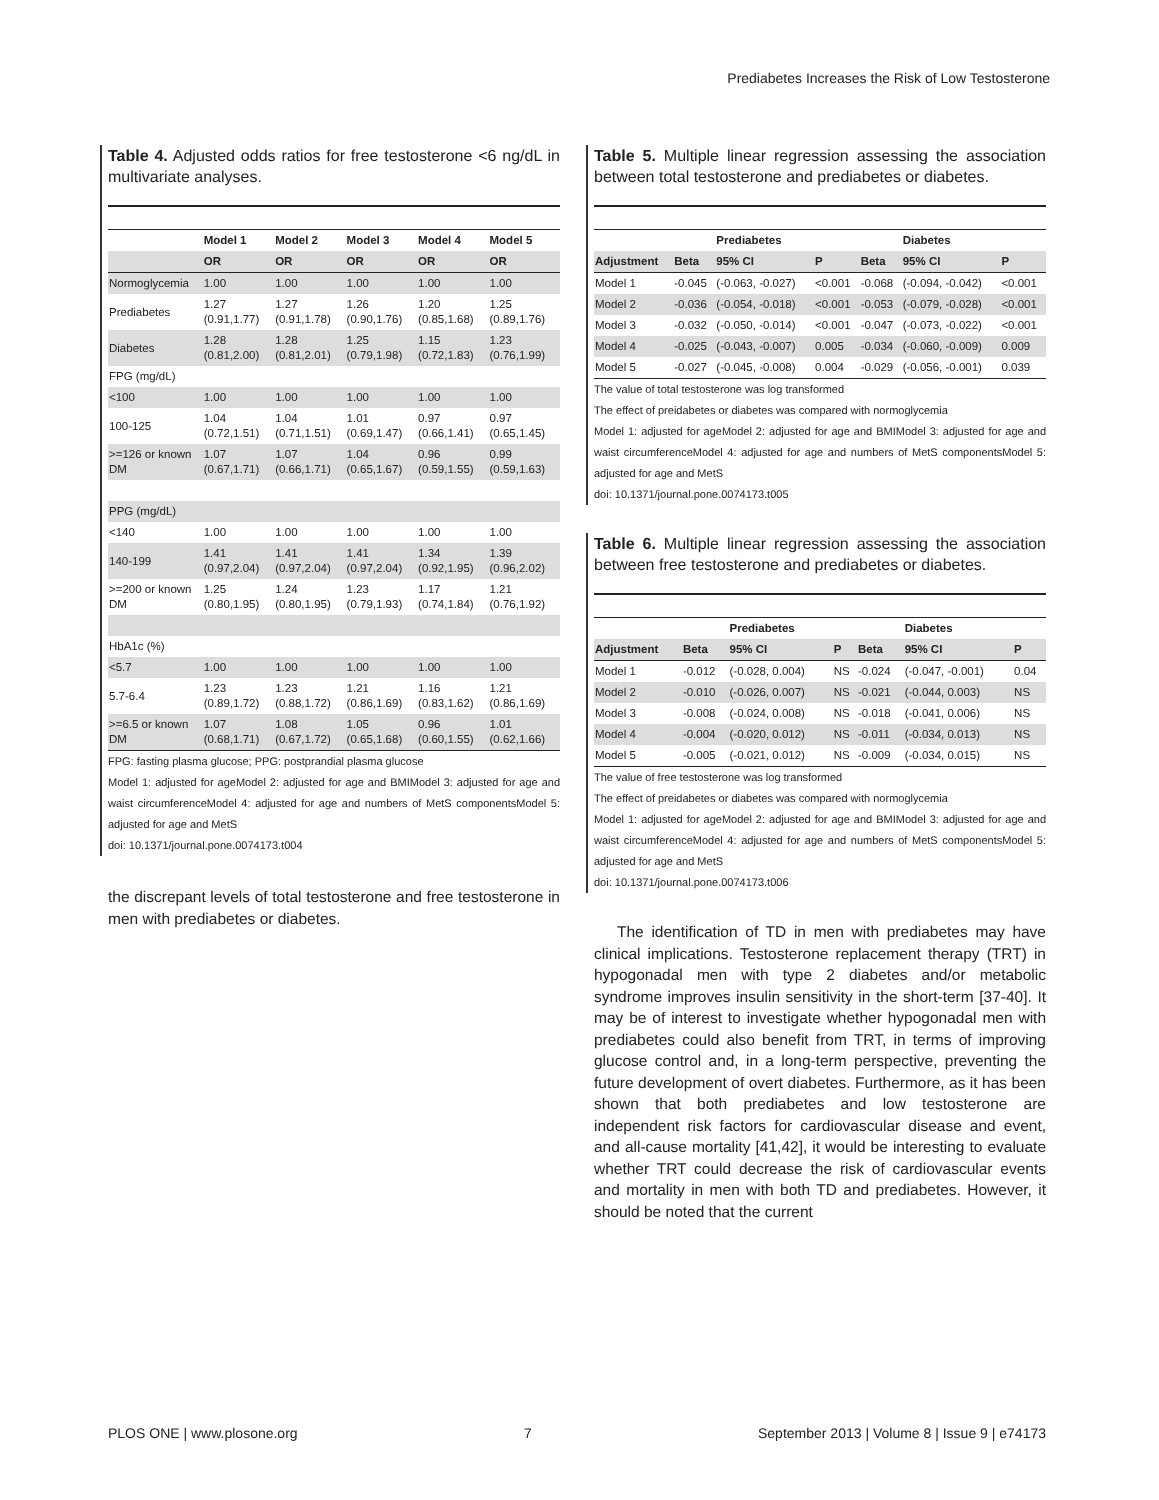Prediabetes Increases the Risk of Low Testosterone
Table 4. Adjusted odds ratios for free testosterone <6 ng/dL in multivariate analyses.
| | Model 1 | Model 2 | Model 3 | Model 4 | Model 5 |
| --- | --- | --- | --- | --- | --- |
| | OR | OR | OR | OR | OR |
| Normoglycemia | 1.00 | 1.00 | 1.00 | 1.00 | 1.00 |
| Prediabetes | 1.27 (0.91,1.77) | 1.27 (0.91,1.78) | 1.26 (0.90,1.76) | 1.20 (0.85,1.68) | 1.25 (0.89,1.76) |
| Diabetes | 1.28 (0.81,2.00) | 1.28 (0.81,2.01) | 1.25 (0.79,1.98) | 1.15 (0.72,1.83) | 1.23 (0.76,1.99) |
| FPG (mg/dL) | | | | | |
| <100 | 1.00 | 1.00 | 1.00 | 1.00 | 1.00 |
| 100-125 | 1.04 (0.72,1.51) | 1.04 (0.71,1.51) | 1.01 (0.69,1.47) | 0.97 (0.66,1.41) | 0.97 (0.65,1.45) |
| >=126 or known DM | 1.07 (0.67,1.71) | 1.07 (0.66,1.71) | 1.04 (0.65,1.67) | 0.96 (0.59,1.55) | 0.99 (0.59,1.63) |
| PPG (mg/dL) | | | | | |
| <140 | 1.00 | 1.00 | 1.00 | 1.00 | 1.00 |
| 140-199 | 1.41 (0.97,2.04) | 1.41 (0.97,2.04) | 1.41 (0.97,2.04) | 1.34 (0.92,1.95) | 1.39 (0.96,2.02) |
| >=200 or known DM | 1.25 (0.80,1.95) | 1.24 (0.80,1.95) | 1.23 (0.79,1.93) | 1.17 (0.74,1.84) | 1.21 (0.76,1.92) |
| HbA1c (%) | | | | | |
| <5.7 | 1.00 | 1.00 | 1.00 | 1.00 | 1.00 |
| 5.7-6.4 | 1.23 (0.89,1.72) | 1.23 (0.88,1.72) | 1.21 (0.86,1.69) | 1.16 (0.83,1.62) | 1.21 (0.86,1.69) |
| >=6.5 or known DM | 1.07 (0.68,1.71) | 1.08 (0.67,1.72) | 1.05 (0.65,1.68) | 0.96 (0.60,1.55) | 1.01 (0.62,1.66) |
FPG: fasting plasma glucose; PPG: postprandial plasma glucose
Model 1: adjusted for ageModel 2: adjusted for age and BMIModel 3: adjusted for age and waist circumferenceModel 4: adjusted for age and numbers of MetS componentsModel 5: adjusted for age and MetS
doi: 10.1371/journal.pone.0074173.t004
the discrepant levels of total testosterone and free testosterone in men with prediabetes or diabetes.
Table 5. Multiple linear regression assessing the association between total testosterone and prediabetes or diabetes.
| | | Prediabetes | | | Diabetes | |
| --- | --- | --- | --- | --- | --- | --- |
| Adjustment | Beta | 95% CI | P | Beta | 95% CI | P |
| Model 1 | -0.045 | (-0.063, -0.027) | <0.001 | -0.068 | (-0.094, -0.042) | <0.001 |
| Model 2 | -0.036 | (-0.054, -0.018) | <0.001 | -0.053 | (-0.079, -0.028) | <0.001 |
| Model 3 | -0.032 | (-0.050, -0.014) | <0.001 | -0.047 | (-0.073, -0.022) | <0.001 |
| Model 4 | -0.025 | (-0.043, -0.007) | 0.005 | -0.034 | (-0.060, -0.009) | 0.009 |
| Model 5 | -0.027 | (-0.045, -0.008) | 0.004 | -0.029 | (-0.056, -0.001) | 0.039 |
The value of total testosterone was log transformed
The effect of preidabetes or diabetes was compared with normoglycemia
Model 1: adjusted for ageModel 2: adjusted for age and BMIModel 3: adjusted for age and waist circumferenceModel 4: adjusted for age and numbers of MetS componentsModel 5: adjusted for age and MetS
doi: 10.1371/journal.pone.0074173.t005
Table 6. Multiple linear regression assessing the association between free testosterone and prediabetes or diabetes.
| | | Prediabetes | | | Diabetes | |
| --- | --- | --- | --- | --- | --- | --- |
| Adjustment | Beta | 95% CI | P | Beta | 95% CI | P |
| Model 1 | -0.012 | (-0.028, 0.004) | NS | -0.024 | (-0.047, -0.001) | 0.04 |
| Model 2 | -0.010 | (-0.026, 0.007) | NS | -0.021 | (-0.044, 0.003) | NS |
| Model 3 | -0.008 | (-0.024, 0.008) | NS | -0.018 | (-0.041, 0.006) | NS |
| Model 4 | -0.004 | (-0.020, 0.012) | NS | -0.011 | (-0.034, 0.013) | NS |
| Model 5 | -0.005 | (-0.021, 0.012) | NS | -0.009 | (-0.034, 0.015) | NS |
The value of free testosterone was log transformed
The effect of preidabetes or diabetes was compared with normoglycemia
Model 1: adjusted for ageModel 2: adjusted for age and BMIModel 3: adjusted for age and waist circumferenceModel 4: adjusted for age and numbers of MetS componentsModel 5: adjusted for age and MetS
doi: 10.1371/journal.pone.0074173.t006
The identification of TD in men with prediabetes may have clinical implications. Testosterone replacement therapy (TRT) in hypogonadal men with type 2 diabetes and/or metabolic syndrome improves insulin sensitivity in the short-term [37-40]. It may be of interest to investigate whether hypogonadal men with prediabetes could also benefit from TRT, in terms of improving glucose control and, in a long-term perspective, preventing the future development of overt diabetes. Furthermore, as it has been shown that both prediabetes and low testosterone are independent risk factors for cardiovascular disease and event, and all-cause mortality [41,42], it would be interesting to evaluate whether TRT could decrease the risk of cardiovascular events and mortality in men with both TD and prediabetes. However, it should be noted that the current
PLOS ONE | www.plosone.org 7 September 2013 | Volume 8 | Issue 9 | e74173